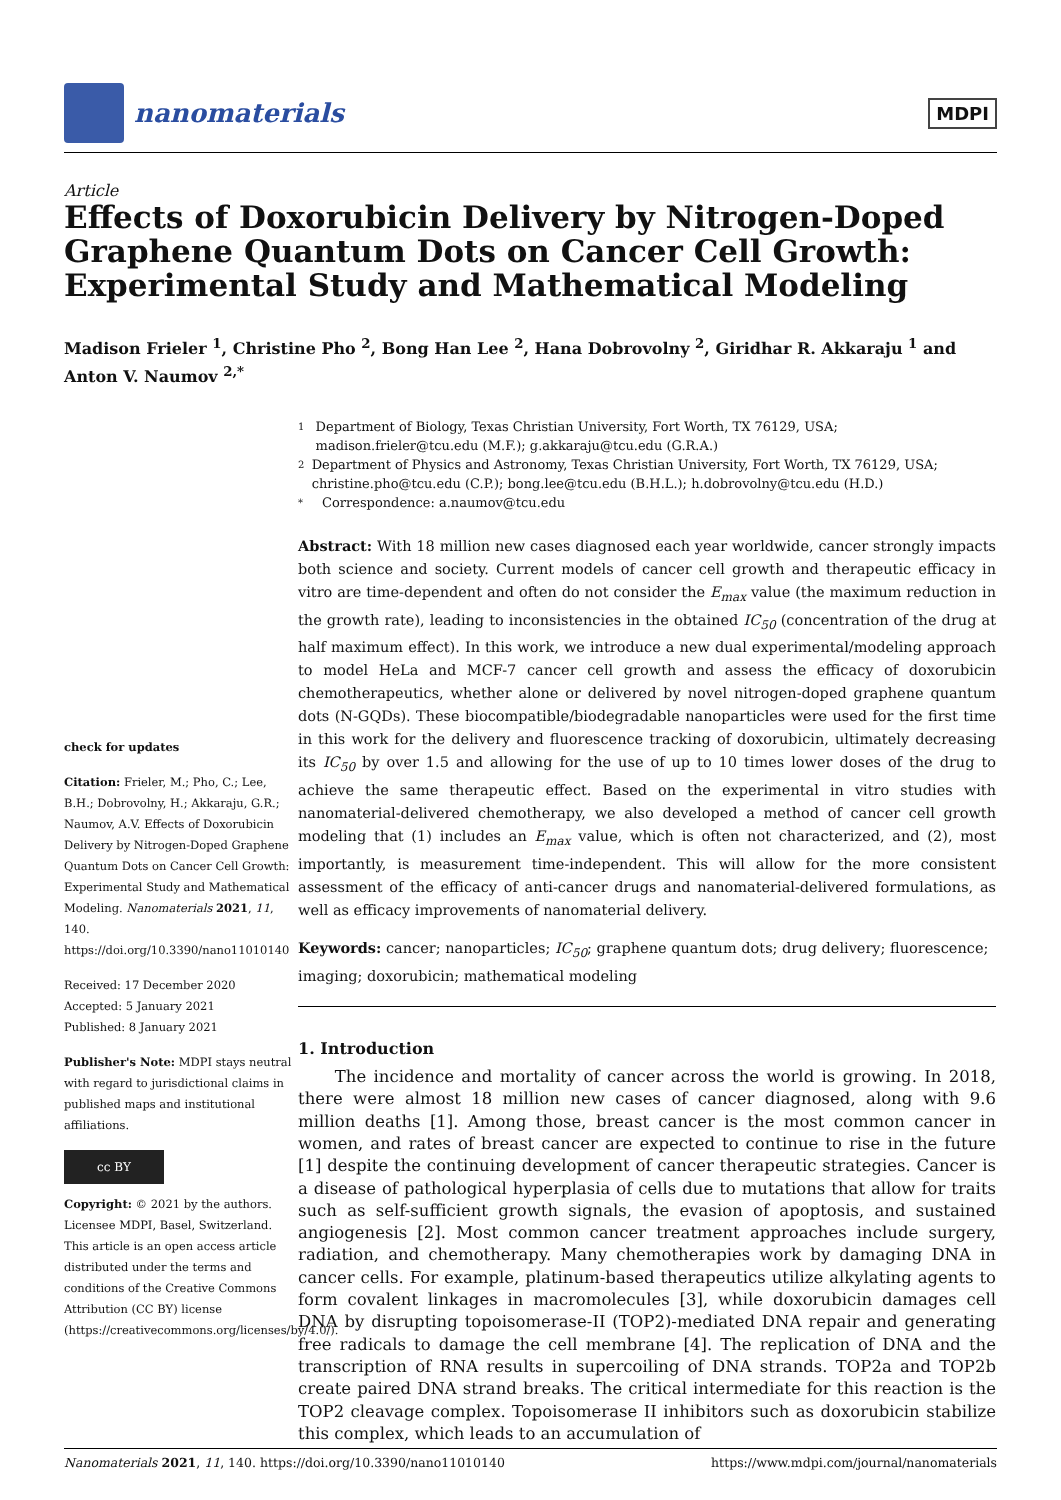nanomaterials
MDPI
Article
Effects of Doxorubicin Delivery by Nitrogen-Doped Graphene Quantum Dots on Cancer Cell Growth: Experimental Study and Mathematical Modeling
Madison Frieler <sup>1</sup>, Christine Pho <sup>2</sup>, Bong Han Lee <sup>2</sup>, Hana Dobrovolny <sup>2</sup>, Giridhar R. Akkaraju <sup>1</sup> and Anton V. Naumov <sup>2,*</sup>
check for updates
Citation: Frieler, M.; Pho, C.; Lee, B.H.; Dobrovolny, H.; Akkaraju, G.R.; Naumov, A.V. Effects of Doxorubicin Delivery by Nitrogen-Doped Graphene Quantum Dots on Cancer Cell Growth: Experimental Study and Mathematical Modeling. Nanomaterials 2021, 11, 140. https://doi.org/10.3390/nano11010140
Received: 17 December 2020
Accepted: 5 January 2021
Published: 8 January 2021
Publisher's Note: MDPI stays neutral with regard to jurisdictional claims in published maps and institutional affiliations.
cc BY
Copyright: © 2021 by the authors. Licensee MDPI, Basel, Switzerland. This article is an open access article distributed under the terms and conditions of the Creative Commons Attribution (CC BY) license (https://creativecommons.org/licenses/by/4.0/).
1 Department of Biology, Texas Christian University, Fort Worth, TX 76129, USA; madison.frieler@tcu.edu (M.F.); g.akkaraju@tcu.edu (G.R.A.)
2 Department of Physics and Astronomy, Texas Christian University, Fort Worth, TX 76129, USA; christine.pho@tcu.edu (C.P.); bong.lee@tcu.edu (B.H.L.); h.dobrovolny@tcu.edu (H.D.)
* Correspondence: a.naumov@tcu.edu
Abstract: With 18 million new cases diagnosed each year worldwide, cancer strongly impacts both science and society. Current models of cancer cell growth and therapeutic efficacy in vitro are time-dependent and often do not consider the E<sub>max</sub> value (the maximum reduction in the growth rate), leading to inconsistencies in the obtained IC<sub>50</sub> (concentration of the drug at half maximum effect). In this work, we introduce a new dual experimental/modeling approach to model HeLa and MCF-7 cancer cell growth and assess the efficacy of doxorubicin chemotherapeutics, whether alone or delivered by novel nitrogen-doped graphene quantum dots (N-GQDs). These biocompatible/biodegradable nanoparticles were used for the first time in this work for the delivery and fluorescence tracking of doxorubicin, ultimately decreasing its IC<sub>50</sub> by over 1.5 and allowing for the use of up to 10 times lower doses of the drug to achieve the same therapeutic effect. Based on the experimental in vitro studies with nanomaterial-delivered chemotherapy, we also developed a method of cancer cell growth modeling that (1) includes an E<sub>max</sub> value, which is often not characterized, and (2), most importantly, is measurement time-independent. This will allow for the more consistent assessment of the efficacy of anti-cancer drugs and nanomaterial-delivered formulations, as well as efficacy improvements of nanomaterial delivery.
Keywords: cancer; nanoparticles; IC<sub>50</sub>; graphene quantum dots; drug delivery; fluorescence; imaging; doxorubicin; mathematical modeling
1. Introduction
The incidence and mortality of cancer across the world is growing. In 2018, there were almost 18 million new cases of cancer diagnosed, along with 9.6 million deaths [1]. Among those, breast cancer is the most common cancer in women, and rates of breast cancer are expected to continue to rise in the future [1] despite the continuing development of cancer therapeutic strategies. Cancer is a disease of pathological hyperplasia of cells due to mutations that allow for traits such as self-sufficient growth signals, the evasion of apoptosis, and sustained angiogenesis [2]. Most common cancer treatment approaches include surgery, radiation, and chemotherapy. Many chemotherapies work by damaging DNA in cancer cells. For example, platinum-based therapeutics utilize alkylating agents to form covalent linkages in macromolecules [3], while doxorubicin damages cell DNA by disrupting topoisomerase-II (TOP2)-mediated DNA repair and generating free radicals to damage the cell membrane [4]. The replication of DNA and the transcription of RNA results in supercoiling of DNA strands. TOP2a and TOP2b create paired DNA strand breaks. The critical intermediate for this reaction is the TOP2 cleavage complex. Topoisomerase II inhibitors such as doxorubicin stabilize this complex, which leads to an accumulation of
Nanomaterials 2021, 11, 140. https://doi.org/10.3390/nano11010140 https://www.mdpi.com/journal/nanomaterials